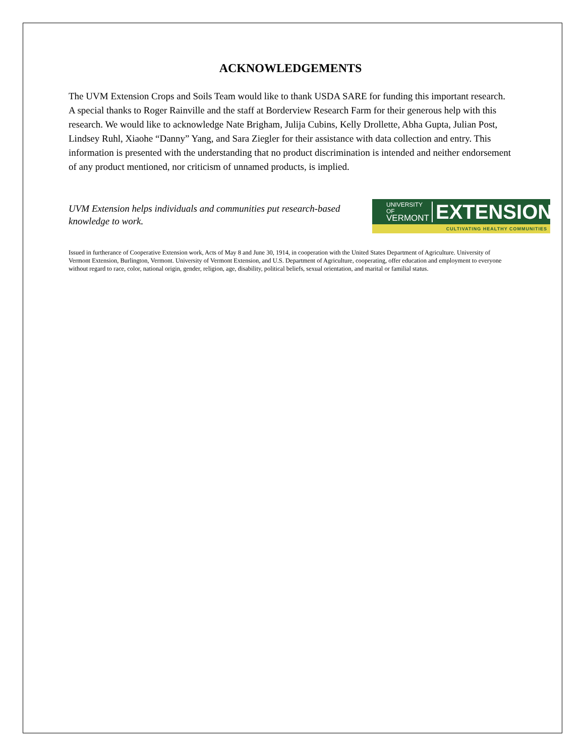ACKNOWLEDGEMENTS
The UVM Extension Crops and Soils Team would like to thank USDA SARE for funding this important research. A special thanks to Roger Rainville and the staff at Borderview Research Farm for their generous help with this research. We would like to acknowledge Nate Brigham, Julija Cubins, Kelly Drollette, Abha Gupta, Julian Post, Lindsey Ruhl, Xiaohe “Danny” Yang, and Sara Ziegler for their assistance with data collection and entry. This information is presented with the understanding that no product discrimination is intended and neither endorsement of any product mentioned, nor criticism of unnamed products, is implied.
UVM Extension helps individuals and communities put research-based knowledge to work.
UNIVERSITY OF
VERMONT
EXTENSION
CULTIVATING HEALTHY COMMUNITIES
Issued in furtherance of Cooperative Extension work, Acts of May 8 and June 30, 1914, in cooperation with the United States Department of Agriculture. University of Vermont Extension, Burlington, Vermont. University of Vermont Extension, and U.S. Department of Agriculture, cooperating, offer education and employment to everyone without regard to race, color, national origin, gender, religion, age, disability, political beliefs, sexual orientation, and marital or familial status.